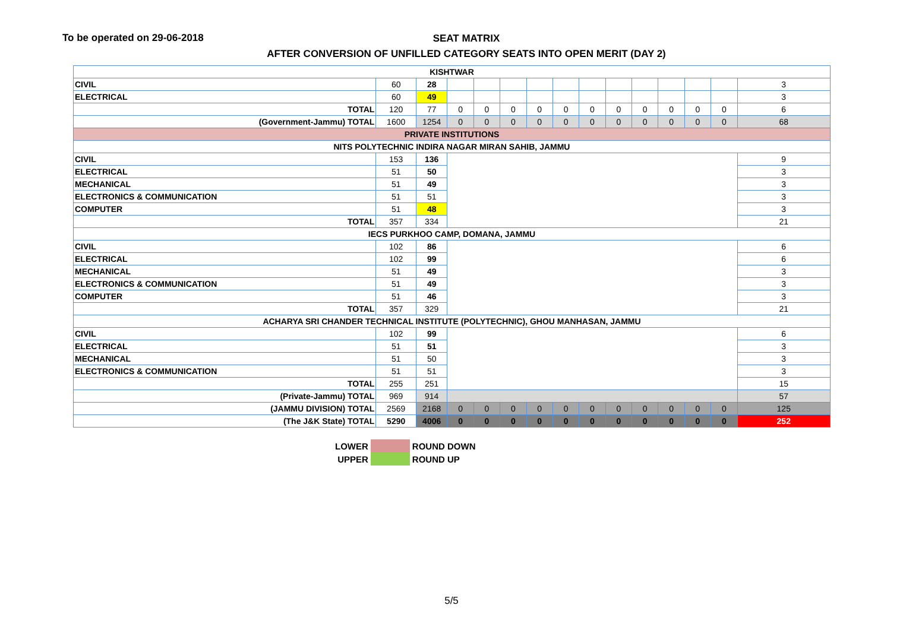To be operated on 29-06-2018
SEAT MATRIX
AFTER CONVERSION OF UNFILLED CATEGORY SEATS INTO OPEN MERIT (DAY 2)
| KISHTWAR | | | | | | | | | | | | | | |
| CIVIL | 60 | 28 | | | | | | | | | | | | 3 |
| ELECTRICAL | 60 | 49 | | | | | | | | | | | | 3 |
| TOTAL | 120 | 77 | 0 | 0 | 0 | 0 | 0 | 0 | 0 | 0 | 0 | 0 | 0 | 6 |
| (Government-Jammu) TOTAL | 1600 | 1254 | 0 | 0 | 0 | 0 | 0 | 0 | 0 | 0 | 0 | 0 | 0 | 68 |
| PRIVATE INSTITUTIONS | | | | | | | | | | | | | | |
| NITS POLYTECHNIC INDIRA NAGAR MIRAN SAHIB, JAMMU | | | | | | | | | | | | | | |
| CIVIL | 153 | 136 | | | | | | | | | | | | 9 |
| ELECTRICAL | 51 | 50 | | | | | | | | | | | | 3 |
| MECHANICAL | 51 | 49 | | | | | | | | | | | | 3 |
| ELECTRONICS & COMMUNICATION | 51 | 51 | | | | | | | | | | | | 3 |
| COMPUTER | 51 | 48 | | | | | | | | | | | | 3 |
| TOTAL | 357 | 334 | | | | | | | | | | | | 21 |
| IECS PURKHOO CAMP, DOMANA, JAMMU | | | | | | | | | | | | | | |
| CIVIL | 102 | 86 | | | | | | | | | | | | 6 |
| ELECTRICAL | 102 | 99 | | | | | | | | | | | | 6 |
| MECHANICAL | 51 | 49 | | | | | | | | | | | | 3 |
| ELECTRONICS & COMMUNICATION | 51 | 49 | | | | | | | | | | | | 3 |
| COMPUTER | 51 | 46 | | | | | | | | | | | | 3 |
| TOTAL | 357 | 329 | | | | | | | | | | | | 21 |
| ACHARYA SRI CHANDER TECHNICAL INSTITUTE (POLYTECHNIC), GHOU MANHASAN, JAMMU | | | | | | | | | | | | | | |
| CIVIL | 102 | 99 | | | | | | | | | | | | 6 |
| ELECTRICAL | 51 | 51 | | | | | | | | | | | | 3 |
| MECHANICAL | 51 | 50 | | | | | | | | | | | | 3 |
| ELECTRONICS & COMMUNICATION | 51 | 51 | | | | | | | | | | | | 3 |
| TOTAL | 255 | 251 | | | | | | | | | | | | 15 |
| (Private-Jammu) TOTAL | 969 | 914 | | | | | | | | | | | | 57 |
| (JAMMU DIVISION) TOTAL | 2569 | 2168 | 0 | 0 | 0 | 0 | 0 | 0 | 0 | 0 | 0 | 0 | 0 | 125 |
| (The J&K State) TOTAL | 5290 | 4006 | 0 | 0 | 0 | 0 | 0 | 0 | 0 | 0 | 0 | 0 | 0 | 252 |
| LOWER | | ROUND DOWN |
| UPPER | | ROUND UP |
5/5